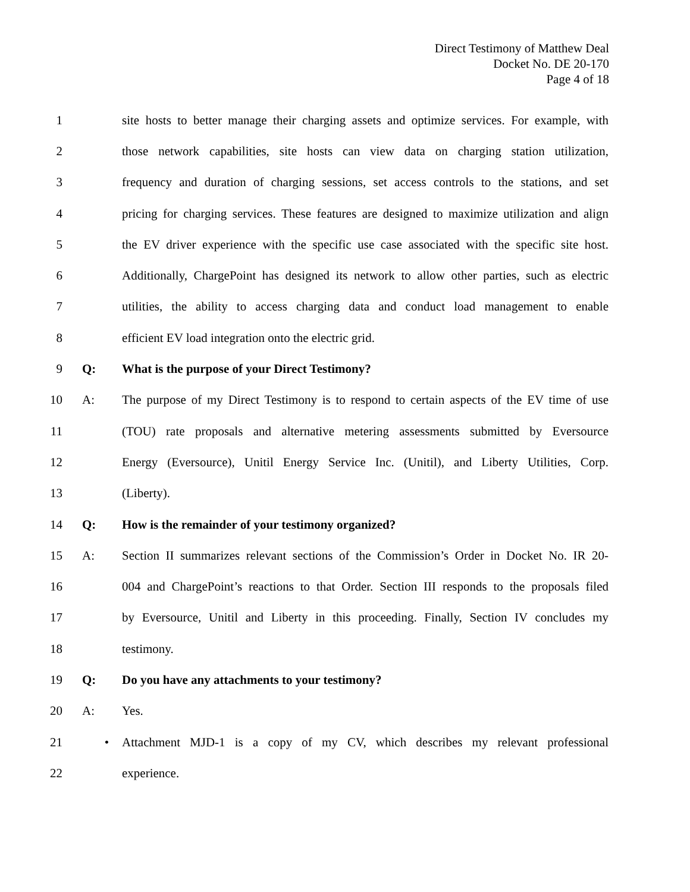Direct Testimony of Matthew Deal
Docket No. DE 20-170
Page 4 of 18
1 site hosts to better manage their charging assets and optimize services. For example, with
2 those network capabilities, site hosts can view data on charging station utilization,
3 frequency and duration of charging sessions, set access controls to the stations, and set
4 pricing for charging services. These features are designed to maximize utilization and align
5 the EV driver experience with the specific use case associated with the specific site host.
6 Additionally, ChargePoint has designed its network to allow other parties, such as electric
7 utilities, the ability to access charging data and conduct load management to enable
8 efficient EV load integration onto the electric grid.
9 Q: What is the purpose of your Direct Testimony?
10 A: The purpose of my Direct Testimony is to respond to certain aspects of the EV time of use
11 (TOU) rate proposals and alternative metering assessments submitted by Eversource
12 Energy (Eversource), Unitil Energy Service Inc. (Unitil), and Liberty Utilities, Corp.
13 (Liberty).
14 Q: How is the remainder of your testimony organized?
15 A: Section II summarizes relevant sections of the Commission’s Order in Docket No. IR 20-
16 004 and ChargePoint’s reactions to that Order. Section III responds to the proposals filed
17 by Eversource, Unitil and Liberty in this proceeding. Finally, Section IV concludes my
18 testimony.
19 Q: Do you have any attachments to your testimony?
20 A: Yes.
21 • Attachment MJD-1 is a copy of my CV, which describes my relevant professional
22 experience.